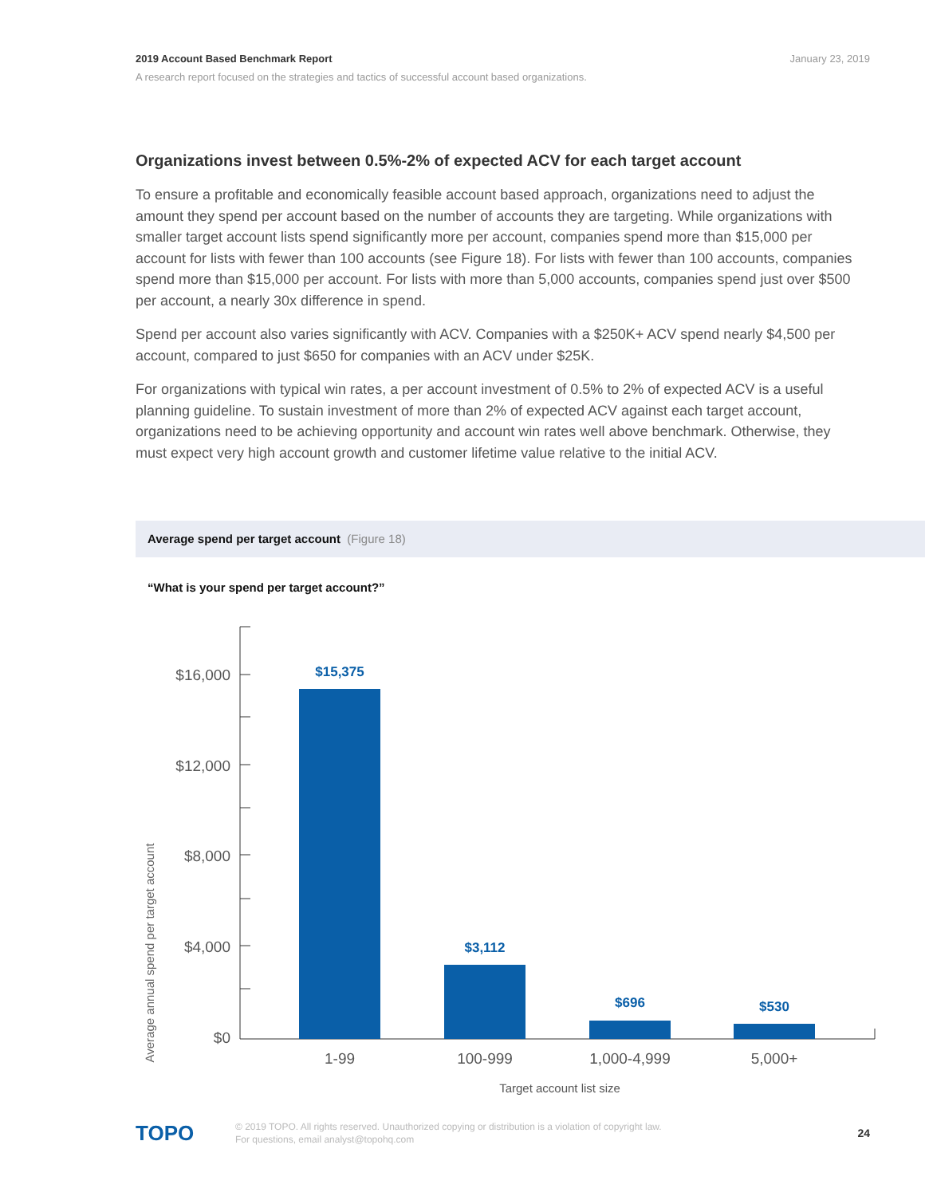2019 Account Based Benchmark Report January 23, 2019
A research report focused on the strategies and tactics of successful account based organizations.
Organizations invest between 0.5%-2% of expected ACV for each target account
To ensure a profitable and economically feasible account based approach, organizations need to adjust the amount they spend per account based on the number of accounts they are targeting. While organizations with smaller target account lists spend significantly more per account, companies spend more than $15,000 per account for lists with fewer than 100 accounts (see Figure 18). For lists with fewer than 100 accounts, companies spend more than $15,000 per account. For lists with more than 5,000 accounts, companies spend just over $500 per account, a nearly 30x difference in spend.
Spend per account also varies significantly with ACV. Companies with a $250K+ ACV spend nearly $4,500 per account, compared to just $650 for companies with an ACV under $25K.
For organizations with typical win rates, a per account investment of 0.5% to 2% of expected ACV is a useful planning guideline. To sustain investment of more than 2% of expected ACV against each target account, organizations need to be achieving opportunity and account win rates well above benchmark. Otherwise, they must expect very high account growth and customer lifetime value relative to the initial ACV.
Average spend per target account (Figure 18)
“What is your spend per target account?”
Average annual spend per target account
$16,000
$12,000
$8,000
$4,000
$0
$15,375
$3,112
$696
$530
1-99
100-999
1,000-4,999
5,000+
Target account list size
TOPO
© 2019 TOPO. All rights reserved. Unauthorized copying or distribution is a violation of copyright law.
For questions, email analyst@topohq.com
24